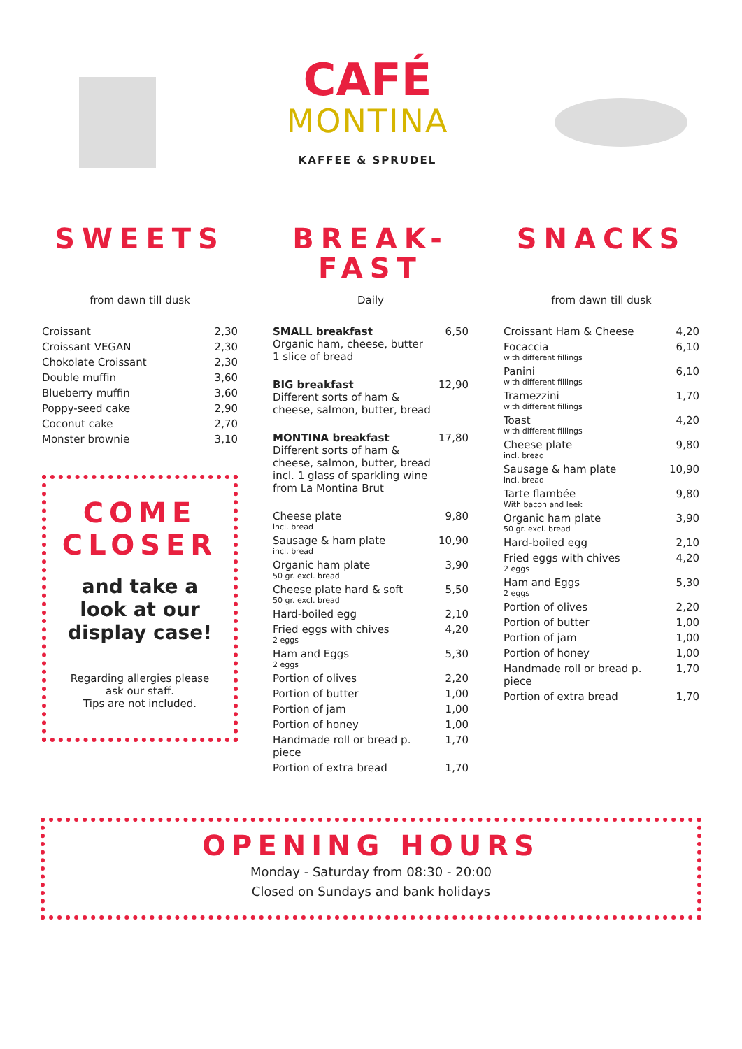CAFÉ
MONTINA
KAFFEE & SPRUDEL
SWEETS
from dawn till dusk
| Croissant | 2,30 |
| Croissant VEGAN | 2,30 |
| Chokolate Croissant | 2,30 |
| Double muffin | 3,60 |
| Blueberry muffin | 3,60 |
| Poppy-seed cake | 2,90 |
| Coconut cake | 2,70 |
| Monster brownie | 3,10 |
COME CLOSER
and take a look at our display case!
Regarding allergies please ask our staff.
Tips are not included.
BREAK-
FAST
Daily
| SMALL breakfast Organic ham, cheese, butter 1 slice of bread | 6,50 |
| BIG breakfast Different sorts of ham & cheese, salmon, butter, bread | 12,90 |
| MONTINA breakfast Different sorts of ham & cheese, salmon, butter, bread incl. 1 glass of sparkling wine from La Montina Brut | 17,80 |
| Cheese plate incl. bread | 9,80 |
| Sausage & ham plate incl. bread | 10,90 |
| Organic ham plate 50 gr. excl. bread | 3,90 |
| Cheese plate hard & soft 50 gr. excl. bread | 5,50 |
| Hard-boiled egg | 2,10 |
| Fried eggs with chives 2 eggs | 4,20 |
| Ham and Eggs 2 eggs | 5,30 |
| Portion of olives | 2,20 |
| Portion of butter | 1,00 |
| Portion of jam | 1,00 |
| Portion of honey | 1,00 |
| Handmade roll or bread p. piece | 1,70 |
| Portion of extra bread | 1,70 |
SNACKS
from dawn till dusk
| Croissant Ham & Cheese | 4,20 |
| Focaccia with different fillings | 6,10 |
| Panini with different fillings | 6,10 |
| Tramezzini with different fillings | 1,70 |
| Toast with different fillings | 4,20 |
| Cheese plate incl. bread | 9,80 |
| Sausage & ham plate incl. bread | 10,90 |
| Tarte flambée With bacon and leek | 9,80 |
| Organic ham plate 50 gr. excl. bread | 3,90 |
| Hard-boiled egg | 2,10 |
| Fried eggs with chives 2 eggs | 4,20 |
| Ham and Eggs 2 eggs | 5,30 |
| Portion of olives | 2,20 |
| Portion of butter | 1,00 |
| Portion of jam | 1,00 |
| Portion of honey | 1,00 |
| Handmade roll or bread p. piece | 1,70 |
| Portion of extra bread | 1,70 |
OPENING HOURS
Monday - Saturday from 08:30 - 20:00
Closed on Sundays and bank holidays